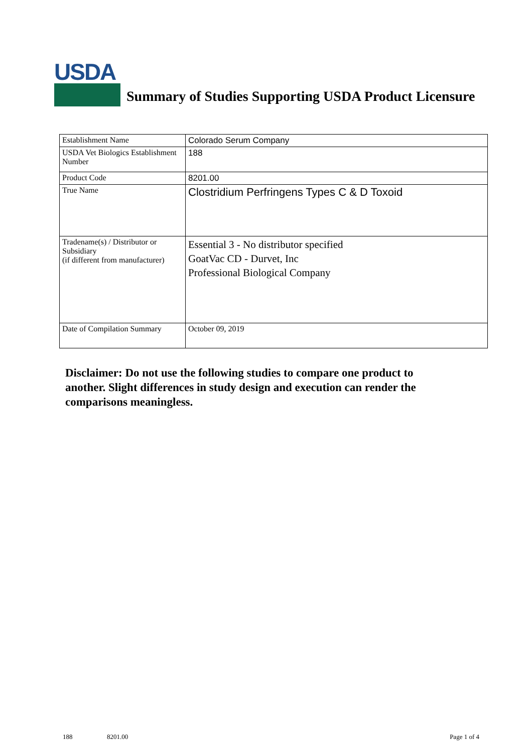USDA
Summary of Studies Supporting USDA Product Licensure
| Establishment Name | Colorado Serum Company |
| USDA Vet Biologics Establishment Number | 188 |
| Product Code | 8201.00 |
| True Name | Clostridium Perfringens Types C & D Toxoid |
| Tradename(s) / Distributor or Subsidiary (if different from manufacturer) | Essential 3 - No distributor specified GoatVac CD - Durvet, Inc Professional Biological Company |
| Date of Compilation Summary | October 09, 2019 |
Disclaimer: Do not use the following studies to compare one product to another. Slight differences in study design and execution can render the comparisons meaningless.
188 8201.00 Page 1 of 4